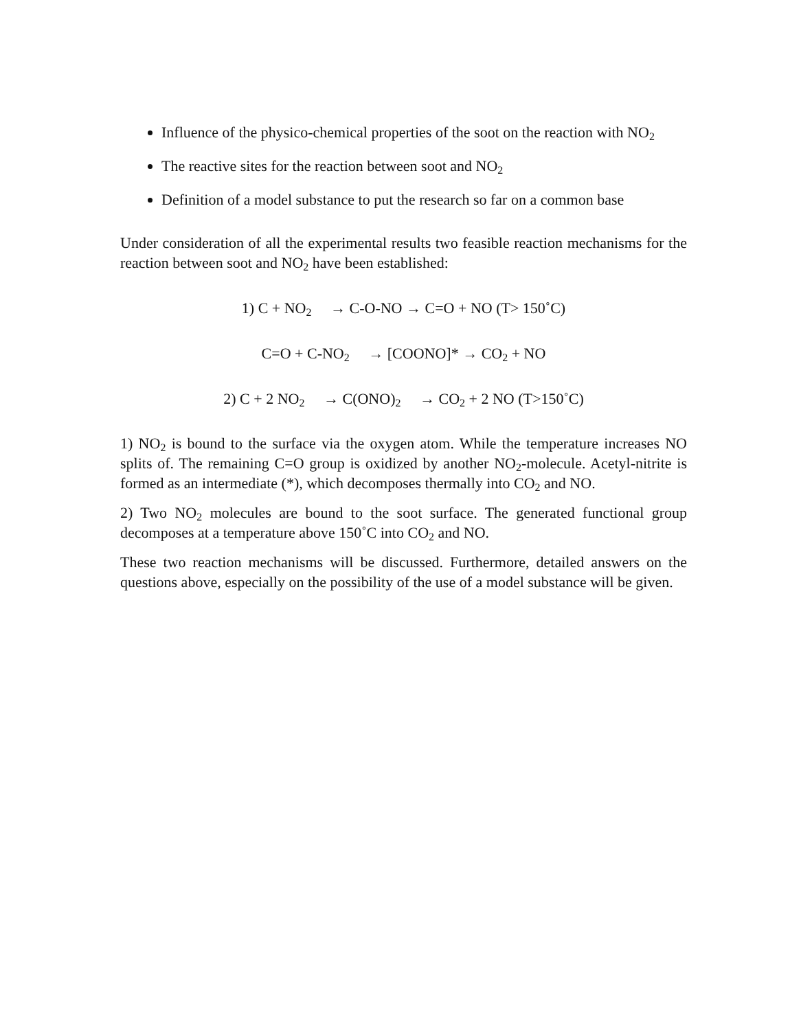Influence of the physico-chemical properties of the soot on the reaction with NO<sub>2</sub>
The reactive sites for the reaction between soot and NO<sub>2</sub>
Definition of a model substance to put the research so far on a common base
Under consideration of all the experimental results two feasible reaction mechanisms for the reaction between soot and NO<sub>2</sub> have been established:
1) C + NO<sub>2</sub> → C-O-NO → C=O + NO (T> 150˚C)
C=O + C-NO<sub>2</sub> → [COONO]* → CO<sub>2</sub> + NO
2) C + 2 NO<sub>2</sub> → C(ONO)<sub>2</sub> → CO<sub>2</sub> + 2 NO (T>150˚C)
1) NO<sub>2</sub> is bound to the surface via the oxygen atom. While the temperature increases NO splits of. The remaining C=O group is oxidized by another NO<sub>2</sub>-molecule. Acetyl-nitrite is formed as an intermediate (*), which decomposes thermally into CO<sub>2</sub> and NO.
2) Two NO<sub>2</sub> molecules are bound to the soot surface. The generated functional group decomposes at a temperature above 150˚C into CO<sub>2</sub> and NO.
These two reaction mechanisms will be discussed. Furthermore, detailed answers on the questions above, especially on the possibility of the use of a model substance will be given.